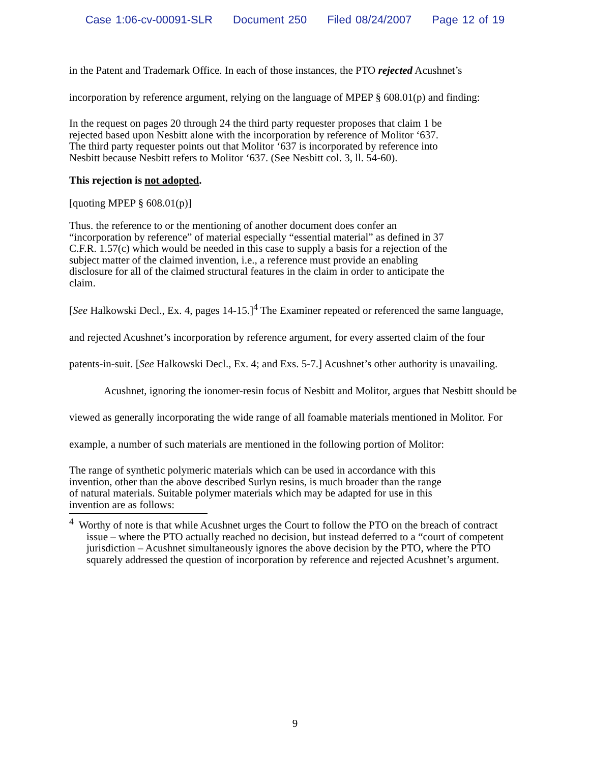Case 1:06-cv-00091-SLR Document 250 Filed 08/24/2007 Page 12 of 19
in the Patent and Trademark Office. In each of those instances, the PTO rejected Acushnet’s incorporation by reference argument, relying on the language of MPEP § 608.01(p) and finding:
In the request on pages 20 through 24 the third party requester proposes that claim 1 be rejected based upon Nesbitt alone with the incorporation by reference of Molitor ‘637. The third party requester points out that Molitor ‘637 is incorporated by reference into Nesbitt because Nesbitt refers to Molitor ‘637. (See Nesbitt col. 3, ll. 54-60).
This rejection is not adopted.
[quoting MPEP § 608.01(p)]
Thus. the reference to or the mentioning of another document does confer an “incorporation by reference” of material especially “essential material” as defined in 37 C.F.R. 1.57(c) which would be needed in this case to supply a basis for a rejection of the subject matter of the claimed invention, i.e., a reference must provide an enabling disclosure for all of the claimed structural features in the claim in order to anticipate the claim.
[See Halkowski Decl., Ex. 4, pages 14-15.]<sup>4</sup> The Examiner repeated or referenced the same language, and rejected Acushnet’s incorporation by reference argument, for every asserted claim of the four patents-in-suit. [See Halkowski Decl., Ex. 4; and Exs. 5-7.] Acushnet’s other authority is unavailing.
Acushnet, ignoring the ionomer-resin focus of Nesbitt and Molitor, argues that Nesbitt should be viewed as generally incorporating the wide range of all foamable materials mentioned in Molitor. For example, a number of such materials are mentioned in the following portion of Molitor:
The range of synthetic polymeric materials which can be used in accordance with this invention, other than the above described Surlyn resins, is much broader than the range of natural materials. Suitable polymer materials which may be adapted for use in this invention are as follows:
<sup>4</sup> Worthy of note is that while Acushnet urges the Court to follow the PTO on the breach of contract issue – where the PTO actually reached no decision, but instead deferred to a “court of competent jurisdiction – Acushnet simultaneously ignores the above decision by the PTO, where the PTO squarely addressed the question of incorporation by reference and rejected Acushnet’s argument.
9